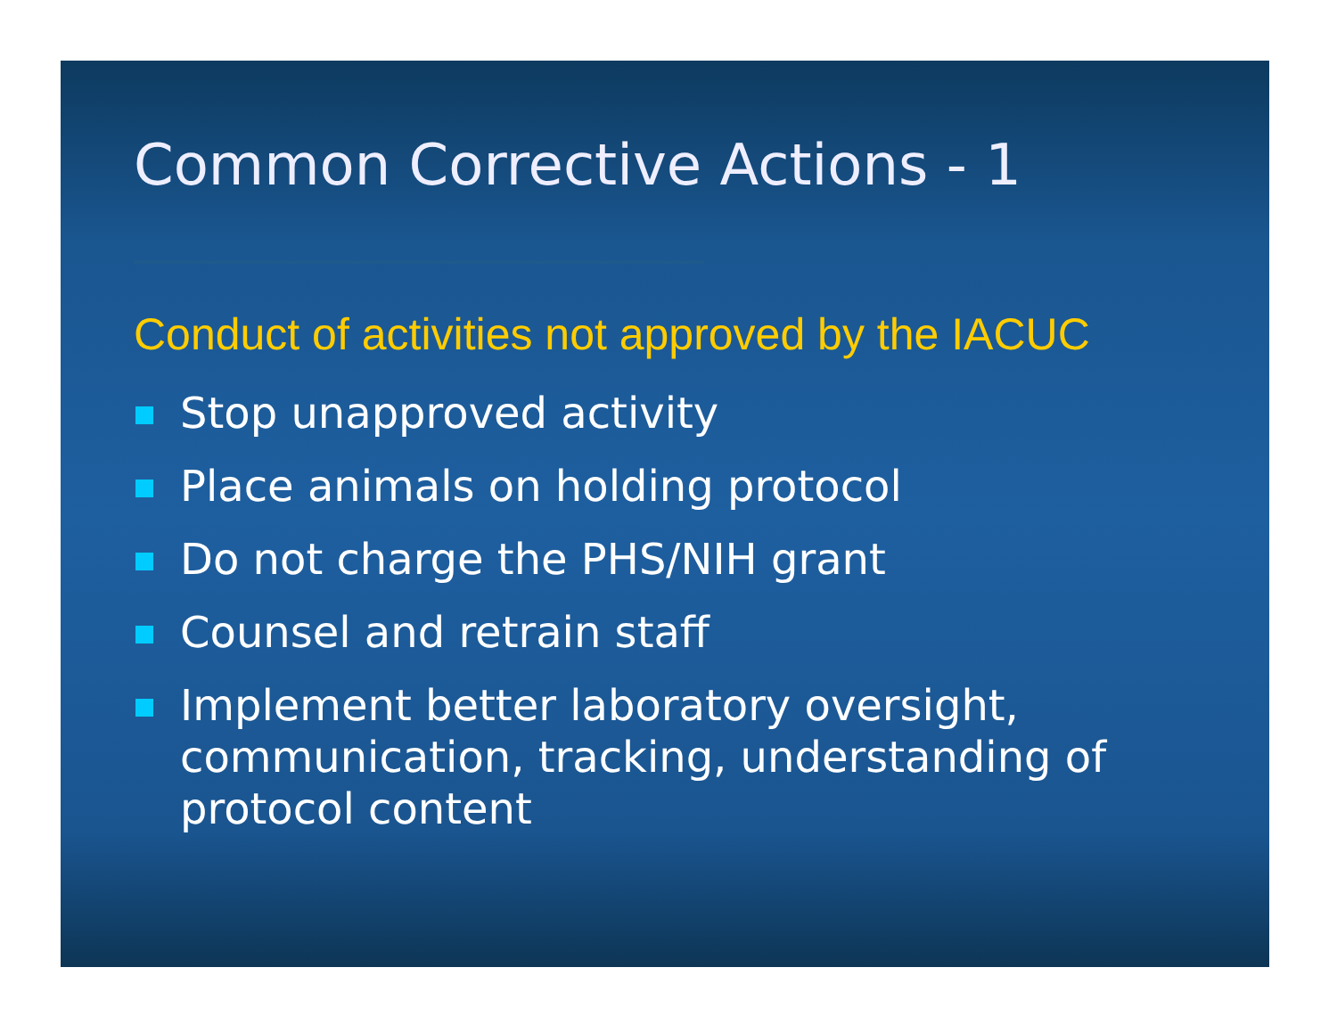Common Corrective Actions - 1
Conduct of activities not approved by the IACUC
Stop unapproved activity
Place animals on holding protocol
Do not charge the PHS/NIH grant
Counsel and retrain staff
Implement better laboratory oversight, communication, tracking, understanding of protocol content